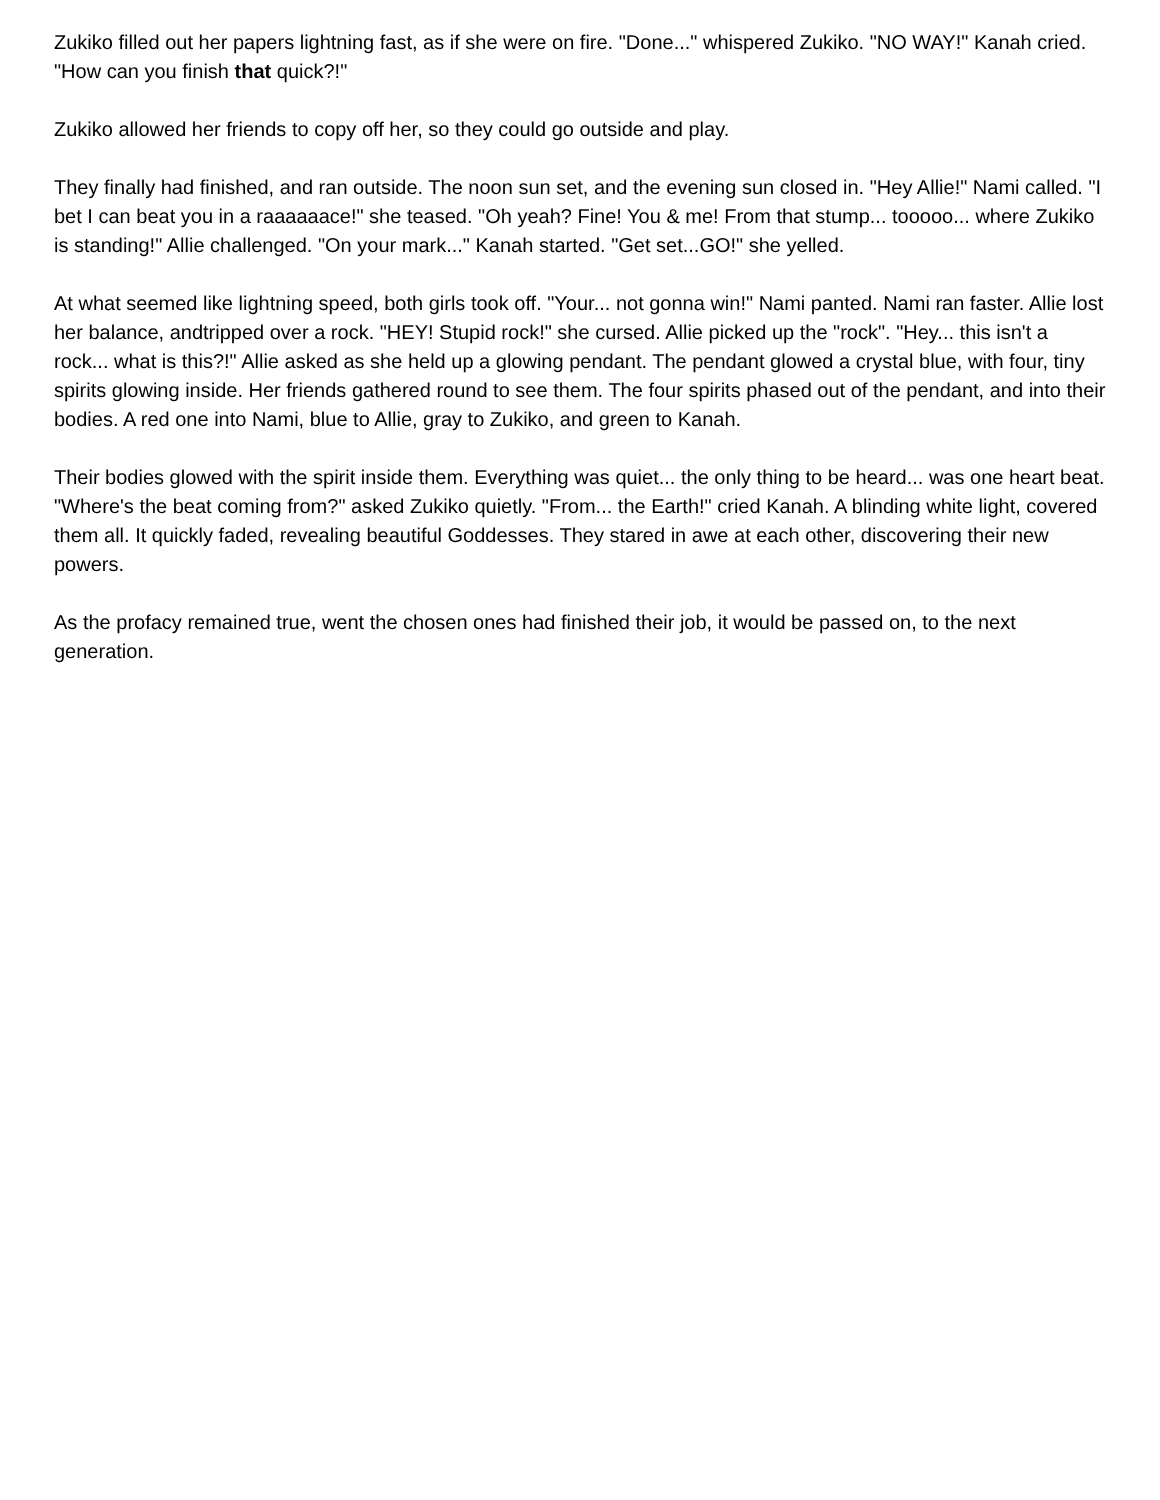Zukiko filled out her papers lightning fast, as if she were on fire. "Done..." whispered Zukiko. "NO WAY!" Kanah cried. "How can you finish that quick?!"
Zukiko allowed her friends to copy off her, so they could go outside and play.
They finally had finished, and ran outside. The noon sun set, and the evening sun closed in. "Hey Allie!" Nami called. "I bet I can beat you in a raaaaaace!" she teased. "Oh yeah? Fine! You & me! From that stump... tooooo... where Zukiko is standing!" Allie challenged. "On your mark..." Kanah started. "Get set...GO!" she yelled.
At what seemed like lightning speed, both girls took off. "Your... not gonna win!" Nami panted. Nami ran faster. Allie lost her balance, andtripped over a rock. "HEY! Stupid rock!" she cursed. Allie picked up the "rock". "Hey... this isn't a rock... what is this?!" Allie asked as she held up a glowing pendant. The pendant glowed a crystal blue, with four, tiny spirits glowing inside. Her friends gathered round to see them. The four spirits phased out of the pendant, and into their bodies. A red one into Nami, blue to Allie, gray to Zukiko, and green to Kanah.
Their bodies glowed with the spirit inside them. Everything was quiet... the only thing to be heard... was one heart beat. "Where's the beat coming from?" asked Zukiko quietly. "From... the Earth!" cried Kanah. A blinding white light, covered them all. It quickly faded, revealing beautiful Goddesses. They stared in awe at each other, discovering their new powers.
As the profacy remained true, went the chosen ones had finished their job, it would be passed on, to the next generation.